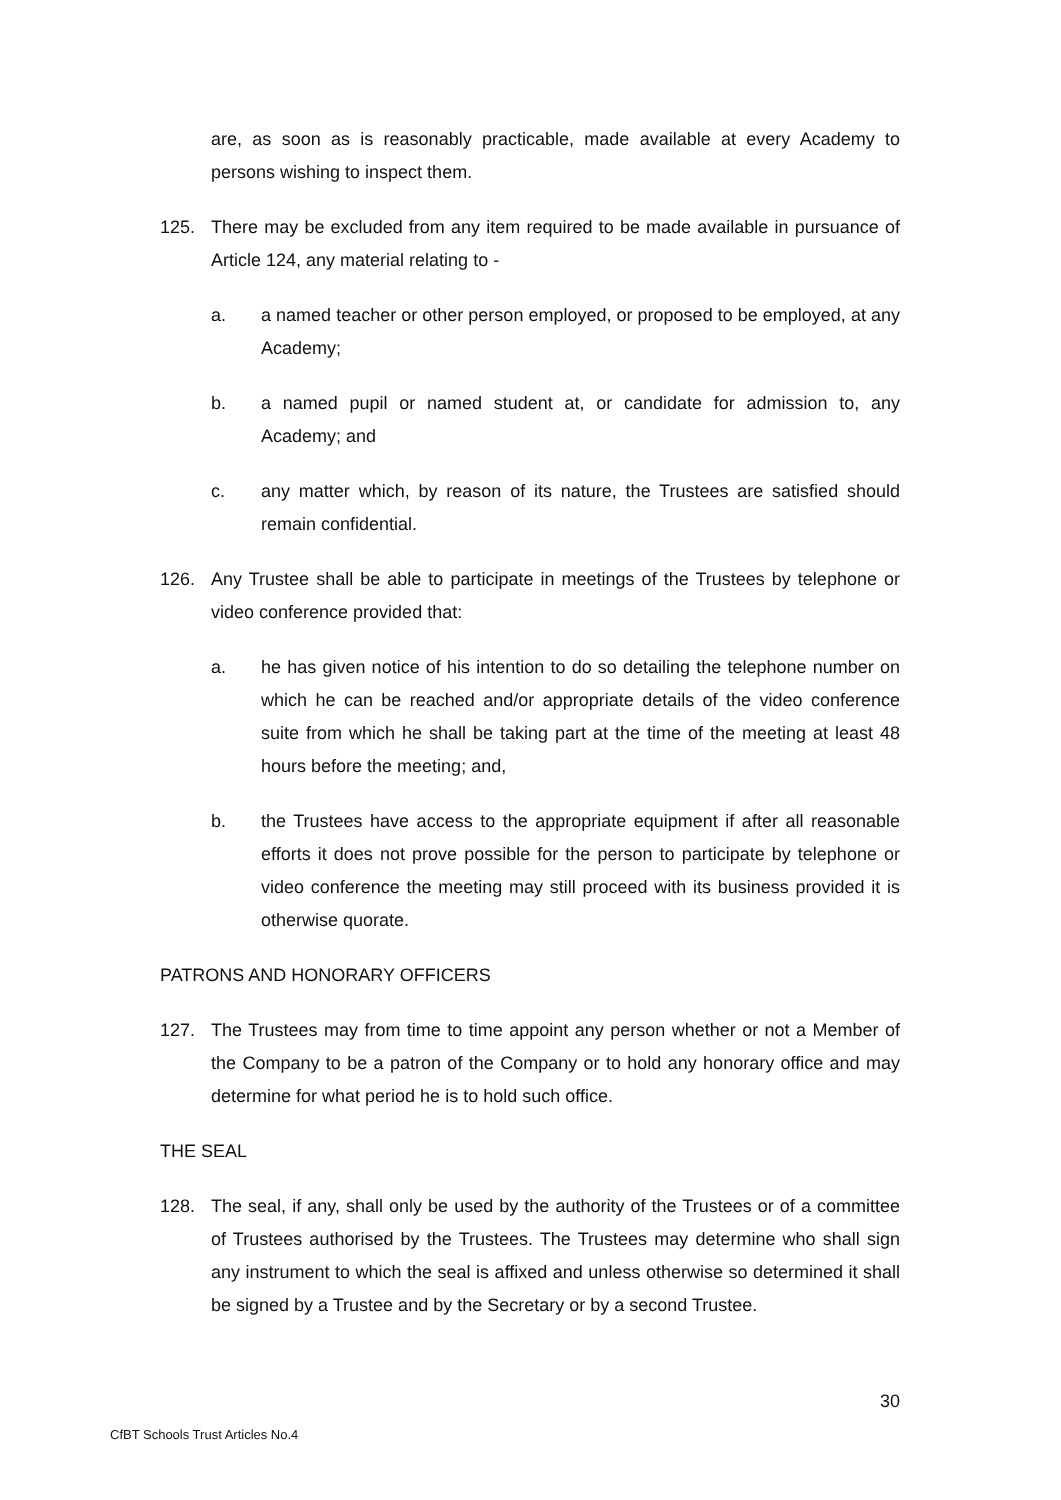are, as soon as is reasonably practicable, made available at every Academy to persons wishing to inspect them.
125. There may be excluded from any item required to be made available in pursuance of Article 124, any material relating to -
a. a named teacher or other person employed, or proposed to be employed, at any Academy;
b. a named pupil or named student at, or candidate for admission to, any Academy; and
c. any matter which, by reason of its nature, the Trustees are satisfied should remain confidential.
126. Any Trustee shall be able to participate in meetings of the Trustees by telephone or video conference provided that:
a. he has given notice of his intention to do so detailing the telephone number on which he can be reached and/or appropriate details of the video conference suite from which he shall be taking part at the time of the meeting at least 48 hours before the meeting; and,
b. the Trustees have access to the appropriate equipment if after all reasonable efforts it does not prove possible for the person to participate by telephone or video conference the meeting may still proceed with its business provided it is otherwise quorate.
PATRONS AND HONORARY OFFICERS
127. The Trustees may from time to time appoint any person whether or not a Member of the Company to be a patron of the Company or to hold any honorary office and may determine for what period he is to hold such office.
THE SEAL
128. The seal, if any, shall only be used by the authority of the Trustees or of a committee of Trustees authorised by the Trustees. The Trustees may determine who shall sign any instrument to which the seal is affixed and unless otherwise so determined it shall be signed by a Trustee and by the Secretary or by a second Trustee.
30
CfBT Schools Trust Articles No.4